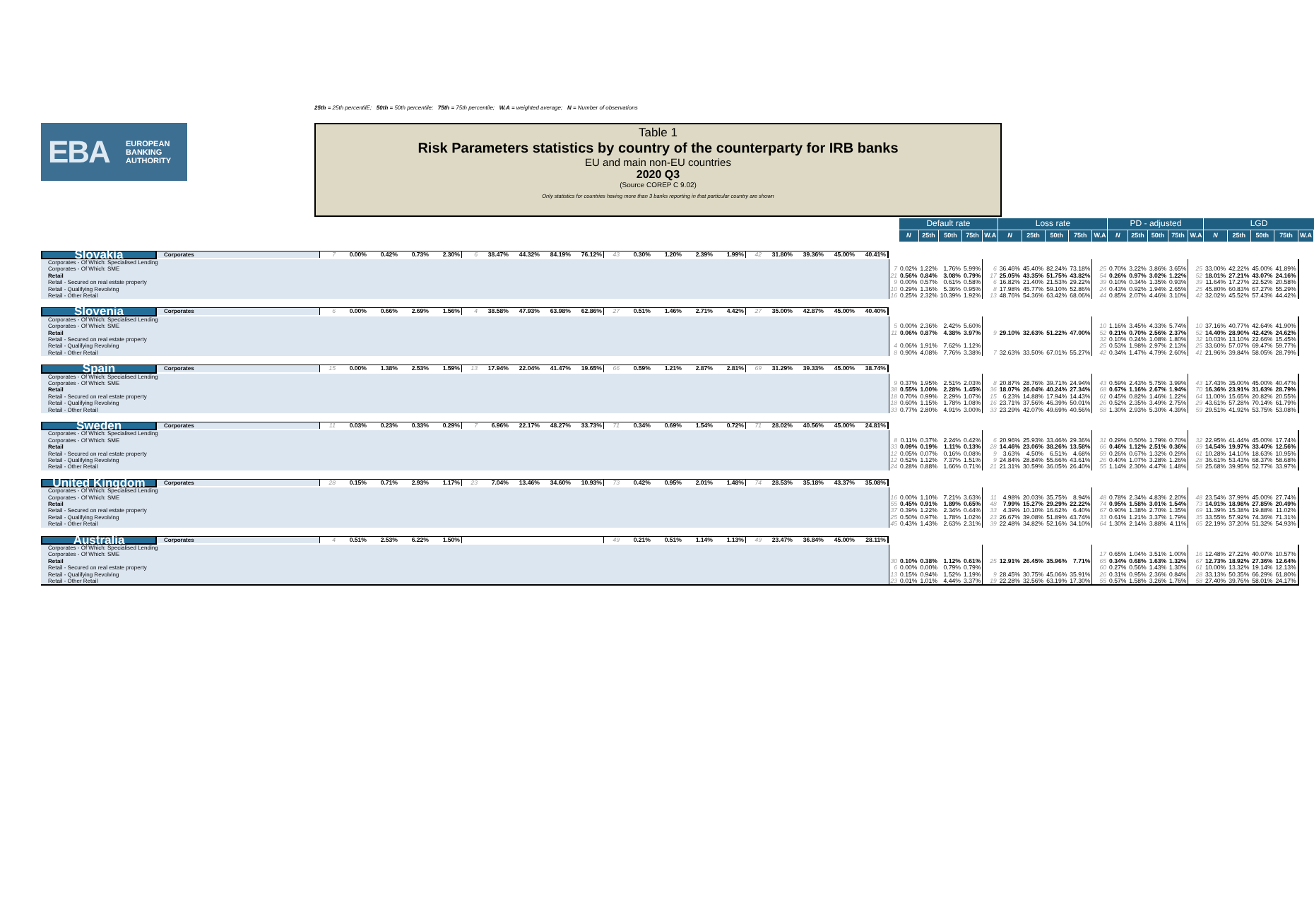25th = 25th percentilE; 50th = 50th percentile; 75th = 75th percentile; W.A = weighted average; N = Number of observations
EBA
EUROPEAN
BANKING
AUTHORITY
Table 1
Risk Parameters statistics by country of the counterparty for IRB banks
EU and main non-EU countries
2020 Q3
(Source COREP C 9.02)
Only statistics for countries having more than 3 banks reporting in that particular country are shown
| | | Default rate | | | | | Loss rate | | | | | PD - adjusted | | | | | LGD | | | | |
| --- | --- | --- | --- | --- | --- | --- | --- | --- | --- | --- | --- | --- | --- | --- | --- | --- | --- | --- | --- | --- | --- |
| | | N | 25th | 50th | 75th | W.A | N | 25th | 50th | 75th | W.A | N | 25th | 50th | 75th | W.A | N | 25th | 50th | 75th | W.A |
| Slovakia | Corporates | 7 | 0.00% | 0.42% | 0.73% | 2.30% | 6 | 38.47% | 44.32% | 84.19% | 76.12% | 43 | 0.30% | 1.20% | 2.39% | 1.99% | 42 | 31.80% | 39.36% | 45.00% | 40.41% |
| | Corporates - Of Which: Specialised Lending | | | | | | | | | | | | | | | | | | | | |
| | Corporates - Of Which: SME | 7 | 0.02% | 1.22% | 1.76% | 5.99% | 6 | 36.46% | 45.40% | 82.24% | 73.18% | 25 | 0.70% | 3.22% | 3.86% | 3.65% | 25 | 33.00% | 42.22% | 45.00% | 41.89% |
| | Retail | 21 | 0.56% | 0.84% | 3.08% | 0.79% | 17 | 25.05% | 43.35% | 51.75% | 43.82% | 54 | 0.26% | 0.97% | 3.02% | 1.22% | 52 | 18.01% | 27.21% | 43.07% | 24.16% |
| | Retail - Secured on real estate property | 9 | 0.00% | 0.57% | 0.61% | 0.58% | 6 | 16.82% | 21.40% | 21.53% | 29.22% | 39 | 0.10% | 0.34% | 1.35% | 0.93% | 39 | 11.64% | 17.27% | 22.52% | 20.58% |
| | Retail - Qualifying Revolving | 10 | 0.29% | 1.36% | 5.36% | 0.95% | 8 | 17.98% | 45.77% | 59.10% | 52.86% | 24 | 0.43% | 0.92% | 1.94% | 2.65% | 25 | 45.80% | 60.83% | 67.27% | 55.29% |
| | Retail - Other Retail | 16 | 0.25% | 2.32% | 10.39% | 1.92% | 13 | 48.76% | 54.36% | 63.42% | 68.06% | 44 | 0.85% | 2.07% | 4.46% | 3.10% | 42 | 32.02% | 45.52% | 57.43% | 44.42% |
| Slovenia | Corporates | 6 | 0.00% | 0.66% | 2.69% | 1.56% | 4 | 38.58% | 47.93% | 63.98% | 62.86% | 27 | 0.51% | 1.46% | 2.71% | 4.42% | 27 | 35.00% | 42.87% | 45.00% | 40.40% |
| | Corporates - Of Which: Specialised Lending | | | | | | | | | | | | | | | | | | | | |
| | Corporates - Of Which: SME | 5 | 0.00% | 2.36% | 2.42% | 5.60% | | | | | | 10 | 1.16% | 3.45% | 4.33% | 5.74% | 10 | 37.16% | 40.77% | 42.64% | 41.90% |
| | Retail | 11 | 0.06% | 0.87% | 4.38% | 3.97% | 9 | 29.10% | 32.63% | 51.22% | 47.00% | 52 | 0.21% | 0.70% | 2.56% | 2.37% | 52 | 14.40% | 28.90% | 42.42% | 24.62% |
| | Retail - Secured on real estate property | | | | | | | | | | | 32 | 0.10% | 0.24% | 1.08% | 1.80% | 32 | 10.03% | 13.10% | 22.66% | 15.45% |
| | Retail - Qualifying Revolving | 4 | 0.06% | 1.91% | 7.62% | 1.12% | | | | | | 25 | 0.53% | 1.98% | 2.97% | 2.13% | 25 | 33.60% | 57.07% | 69.47% | 59.77% |
| | Retail - Other Retail | 8 | 0.90% | 4.08% | 7.76% | 3.38% | 7 | 32.63% | 33.50% | 67.01% | 55.27% | 42 | 0.34% | 1.47% | 4.79% | 2.60% | 41 | 21.96% | 39.84% | 58.05% | 28.79% |
| Spain | Corporates | 15 | 0.00% | 1.38% | 2.53% | 1.59% | 13 | 17.94% | 22.04% | 41.47% | 19.65% | 66 | 0.59% | 1.21% | 2.87% | 2.81% | 69 | 31.29% | 39.33% | 45.00% | 38.74% |
| | Corporates - Of Which: Specialised Lending | | | | | | | | | | | | | | | | | | | | |
| | Corporates - Of Which: SME | 9 | 0.37% | 1.95% | 2.51% | 2.03% | 8 | 20.87% | 28.76% | 39.71% | 24.94% | 43 | 0.59% | 2.43% | 5.75% | 3.99% | 43 | 17.43% | 35.00% | 45.00% | 40.47% |
| | Retail | 38 | 0.55% | 1.00% | 2.28% | 1.45% | 36 | 18.07% | 26.04% | 40.24% | 27.34% | 68 | 0.67% | 1.16% | 2.67% | 1.94% | 70 | 16.36% | 23.91% | 31.63% | 28.79% |
| | Retail - Secured on real estate property | 18 | 0.70% | 0.99% | 2.29% | 1.07% | 15 | 6.23% | 14.88% | 17.94% | 14.43% | 61 | 0.45% | 0.82% | 1.46% | 1.22% | 64 | 11.00% | 15.65% | 20.82% | 20.55% |
| | Retail - Qualifying Revolving | 18 | 0.60% | 1.15% | 1.78% | 1.08% | 16 | 23.71% | 37.56% | 46.39% | 50.01% | 26 | 0.52% | 2.35% | 3.49% | 2.75% | 29 | 43.61% | 57.28% | 70.14% | 61.79% |
| | Retail - Other Retail | 33 | 0.77% | 2.80% | 4.91% | 3.00% | 33 | 23.29% | 42.07% | 49.69% | 40.56% | 58 | 1.30% | 2.93% | 5.30% | 4.39% | 59 | 29.51% | 41.92% | 53.75% | 53.08% |
| Sweden | Corporates | 11 | 0.03% | 0.23% | 0.33% | 0.29% | 7 | 6.96% | 22.17% | 48.27% | 33.73% | 71 | 0.34% | 0.69% | 1.54% | 0.72% | 71 | 28.02% | 40.56% | 45.00% | 24.81% |
| | Corporates - Of Which: Specialised Lending | | | | | | | | | | | | | | | | | | | | |
| | Corporates - Of Which: SME | 8 | 0.11% | 0.37% | 2.24% | 0.42% | 6 | 20.96% | 25.93% | 33.46% | 29.36% | 31 | 0.29% | 0.50% | 1.79% | 0.70% | 32 | 22.95% | 41.44% | 45.00% | 17.74% |
| | Retail | 33 | 0.09% | 0.19% | 1.11% | 0.13% | 28 | 14.46% | 23.06% | 38.26% | 13.58% | 66 | 0.46% | 1.12% | 2.51% | 0.36% | 69 | 14.54% | 19.97% | 33.40% | 12.56% |
| | Retail - Secured on real estate property | 12 | 0.05% | 0.07% | 0.16% | 0.08% | 9 | 3.63% | 4.50% | 6.51% | 4.68% | 59 | 0.26% | 0.67% | 1.32% | 0.29% | 61 | 10.28% | 14.10% | 18.63% | 10.95% |
| | Retail - Qualifying Revolving | 12 | 0.52% | 1.12% | 7.37% | 1.51% | 9 | 24.84% | 28.84% | 55.66% | 43.61% | 26 | 0.40% | 1.07% | 3.28% | 1.26% | 28 | 36.61% | 53.43% | 68.37% | 58.68% |
| | Retail - Other Retail | 24 | 0.28% | 0.88% | 1.66% | 0.71% | 21 | 21.31% | 30.59% | 36.05% | 26.40% | 55 | 1.14% | 2.30% | 4.47% | 1.48% | 58 | 25.68% | 39.95% | 52.77% | 33.97% |
| United Kingdom | Corporates | 28 | 0.15% | 0.71% | 2.93% | 1.17% | 23 | 7.04% | 13.46% | 34.60% | 10.93% | 73 | 0.42% | 0.95% | 2.01% | 1.48% | 74 | 28.53% | 35.18% | 43.37% | 35.08% |
| | Corporates - Of Which: Specialised Lending | | | | | | | | | | | | | | | | | | | | |
| | Corporates - Of Which: SME | 16 | 0.00% | 1.10% | 7.21% | 3.63% | 11 | 4.98% | 20.03% | 35.75% | 8.94% | 48 | 0.78% | 2.34% | 4.83% | 2.20% | 48 | 23.54% | 37.99% | 45.00% | 27.74% |
| | Retail | 55 | 0.45% | 0.91% | 1.89% | 0.65% | 48 | 7.99% | 15.27% | 29.29% | 22.22% | 74 | 0.95% | 1.58% | 3.01% | 1.54% | 73 | 14.91% | 18.98% | 27.85% | 20.49% |
| | Retail - Secured on real estate property | 37 | 0.39% | 1.22% | 2.34% | 0.44% | 33 | 4.39% | 10.10% | 16.62% | 6.40% | 67 | 0.90% | 1.38% | 2.70% | 1.35% | 69 | 11.39% | 15.38% | 19.88% | 11.02% |
| | Retail - Qualifying Revolving | 25 | 0.50% | 0.97% | 1.78% | 1.02% | 23 | 26.67% | 39.08% | 51.89% | 43.74% | 33 | 0.61% | 1.21% | 3.37% | 1.79% | 35 | 33.55% | 57.92% | 74.36% | 71.31% |
| | Retail - Other Retail | 45 | 0.43% | 1.43% | 2.63% | 2.31% | 39 | 22.48% | 34.82% | 52.16% | 34.10% | 64 | 1.30% | 2.14% | 3.88% | 4.11% | 65 | 22.19% | 37.20% | 51.32% | 54.93% |
| Australia | Corporates | 4 | 0.51% | 2.53% | 6.22% | 1.50% | | | | | | 49 | 0.21% | 0.51% | 1.14% | 1.13% | 49 | 23.47% | 36.84% | 45.00% | 28.11% |
| | Corporates - Of Which: Specialised Lending | | | | | | | | | | | | | | | | | | | | |
| | Corporates - Of Which: SME | | | | | | | | | | | 17 | 0.65% | 1.04% | 3.51% | 1.00% | 16 | 12.48% | 27.22% | 40.07% | 10.57% |
| | Retail | 30 | 0.10% | 0.38% | 1.12% | 0.61% | 25 | 12.91% | 26.45% | 35.96% | 7.71% | 65 | 0.34% | 0.68% | 1.63% | 1.32% | 67 | 12.73% | 18.92% | 27.36% | 12.64% |
| | Retail - Secured on real estate property | 6 | 0.00% | 0.00% | 0.79% | 0.79% | | | | | | 60 | 0.27% | 0.56% | 1.43% | 1.30% | 61 | 10.00% | 13.32% | 19.14% | 12.13% |
| | Retail - Qualifying Revolving | 13 | 0.15% | 0.94% | 1.52% | 1.19% | 9 | 28.45% | 30.75% | 45.06% | 35.91% | 26 | 0.31% | 0.95% | 2.36% | 0.84% | 28 | 33.13% | 50.35% | 66.29% | 61.80% |
| | Retail - Other Retail | 23 | 0.01% | 1.01% | 4.44% | 3.37% | 19 | 22.28% | 32.56% | 63.19% | 17.30% | 55 | 0.57% | 1.58% | 3.26% | 1.76% | 58 | 27.40% | 39.76% | 58.01% | 24.17% |